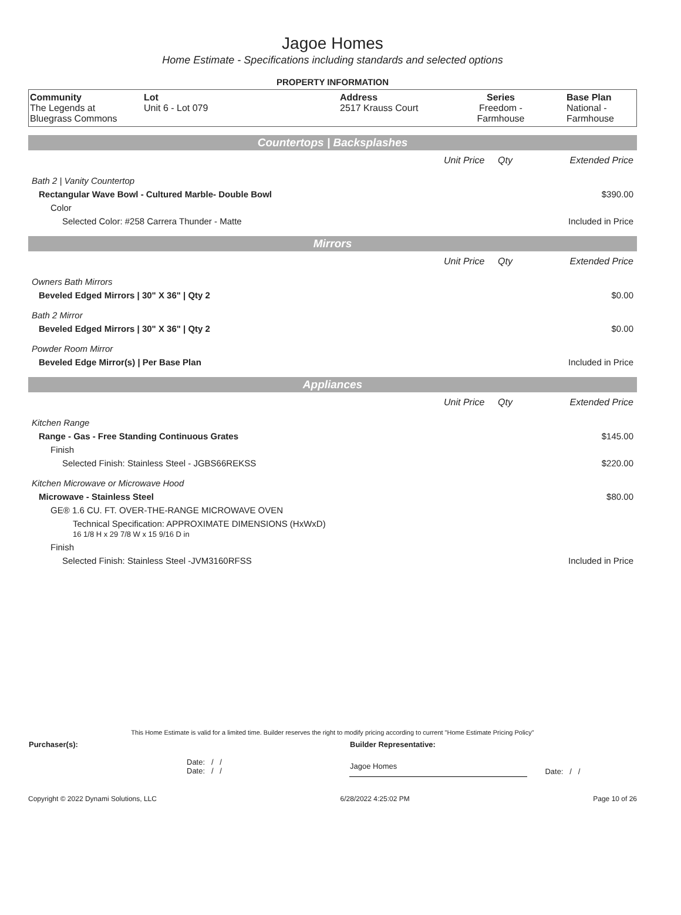Jagoe Homes
Home Estimate - Specifications including standards and selected options
PROPERTY INFORMATION
| Community The Legends at Bluegrass Commons | Lot Unit 6 - Lot 079 | Address 2517 Krauss Court | Series Freedom - Farmhouse | Base Plan National - Farmhouse |
Countertops | Backsplashes
| | Unit Price | Qty | Extended Price |
| Bath 2 / Vanity Countertop | | | |
| Rectangular Wave Bowl - Cultured Marble- Double Bowl | | | $390.00 |
| Color | | | |
| Selected Color: #258 Carrera Thunder - Matte | | | Included in Price |
Mirrors
| | Unit Price | Qty | Extended Price |
| Owners Bath Mirrors | | | |
| Beveled Edged Mirrors / 30" X 36" / Qty 2 | | | $0.00 |
| Bath 2 Mirror | | | |
| Beveled Edged Mirrors / 30" X 36" / Qty 2 | | | $0.00 |
| Powder Room Mirror | | | |
| Beveled Edge Mirror(s) / Per Base Plan | | | Included in Price |
Appliances
| | Unit Price | Qty | Extended Price |
| Kitchen Range | | | |
| Range - Gas - Free Standing Continuous Grates | | | $145.00 |
| Finish | | | |
| Selected Finish: Stainless Steel - JGBS66REKSS | | | $220.00 |
| Kitchen Microwave or Microwave Hood | | | |
| Microwave - Stainless Steel | | | $80.00 |
| GE® 1.6 CU. FT. OVER-THE-RANGE MICROWAVE OVEN | | | |
| Technical Specification: APPROXIMATE DIMENSIONS (HxWxD) 16 1/8 H x 29 7/8 W x 15 9/16 D in | | | |
| Finish | | | |
| Selected Finish: Stainless Steel -JVM3160RFSS | | | Included in Price |
This Home Estimate is valid for a limited time. Builder reserves the right to modify pricing according to current "Home Estimate Pricing Policy"
| Purchaser(s): | Builder Representative: | |
| Date: / / Date: / / | Jagoe Homes | Date: / / |
Copyright © 2022 Dynami Solutions, LLC 6/28/2022 4:25:02 PM Page 10 of 26